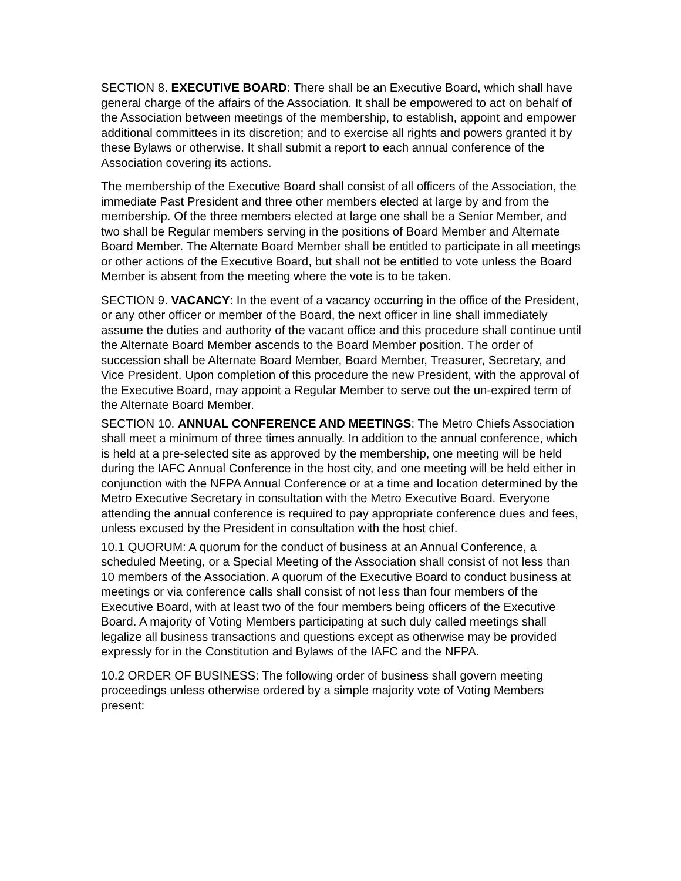SECTION 8. EXECUTIVE BOARD: There shall be an Executive Board, which shall have general charge of the affairs of the Association. It shall be empowered to act on behalf of the Association between meetings of the membership, to establish, appoint and empower additional committees in its discretion; and to exercise all rights and powers granted it by these Bylaws or otherwise. It shall submit a report to each annual conference of the Association covering its actions.
The membership of the Executive Board shall consist of all officers of the Association, the immediate Past President and three other members elected at large by and from the membership. Of the three members elected at large one shall be a Senior Member, and two shall be Regular members serving in the positions of Board Member and Alternate Board Member. The Alternate Board Member shall be entitled to participate in all meetings or other actions of the Executive Board, but shall not be entitled to vote unless the Board Member is absent from the meeting where the vote is to be taken.
SECTION 9. VACANCY: In the event of a vacancy occurring in the office of the President, or any other officer or member of the Board, the next officer in line shall immediately assume the duties and authority of the vacant office and this procedure shall continue until the Alternate Board Member ascends to the Board Member position. The order of succession shall be Alternate Board Member, Board Member, Treasurer, Secretary, and Vice President. Upon completion of this procedure the new President, with the approval of the Executive Board, may appoint a Regular Member to serve out the un-expired term of the Alternate Board Member.
SECTION 10. ANNUAL CONFERENCE AND MEETINGS: The Metro Chiefs Association shall meet a minimum of three times annually. In addition to the annual conference, which is held at a pre-selected site as approved by the membership, one meeting will be held during the IAFC Annual Conference in the host city, and one meeting will be held either in conjunction with the NFPA Annual Conference or at a time and location determined by the Metro Executive Secretary in consultation with the Metro Executive Board. Everyone attending the annual conference is required to pay appropriate conference dues and fees, unless excused by the President in consultation with the host chief.
10.1 QUORUM: A quorum for the conduct of business at an Annual Conference, a scheduled Meeting, or a Special Meeting of the Association shall consist of not less than 10 members of the Association. A quorum of the Executive Board to conduct business at meetings or via conference calls shall consist of not less than four members of the Executive Board, with at least two of the four members being officers of the Executive Board. A majority of Voting Members participating at such duly called meetings shall legalize all business transactions and questions except as otherwise may be provided expressly for in the Constitution and Bylaws of the IAFC and the NFPA.
10.2 ORDER OF BUSINESS: The following order of business shall govern meeting proceedings unless otherwise ordered by a simple majority vote of Voting Members present: